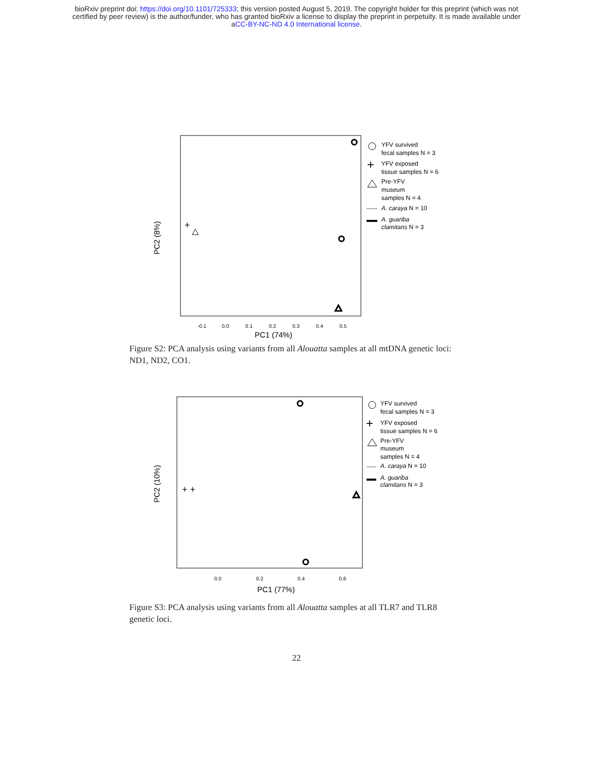bioRxiv preprint doi: https://doi.org/10.1101/725333; this version posted August 5, 2019. The copyright holder for this preprint (which was not
certified by peer review) is the author/funder, who has granted bioRxiv a license to display the preprint in perpetuity. It is made available under
aCC-BY-NC-ND 4.0 International license.
PC2 (8%)
PC1 (74%)
-0.1
0.0
0.1
0.2
0.3
0.4
0.5
+
YFV survived
fecal samples N = 3
+
YFV exposed
tissue samples N = 6
Pre-YFV
museum
samples N = 4
A. caraya N = 10
A. guariba
clamitans N = 3
Figure S2: PCA analysis using variants from all Alouatta samples at all mtDNA genetic loci: ND1, ND2, CO1.
PC2 (10%)
PC1 (77%)
0.0
0.2
0.4
0.6
+ +
YFV survived
fecal samples N = 3
+
YFV exposed
tissue samples N = 6
Pre-YFV
museum
samples N = 4
A. caraya N = 10
A. guariba
clamitans N = 3
Figure S3: PCA analysis using variants from all Alouatta samples at all TLR7 and TLR8 genetic loci.
22